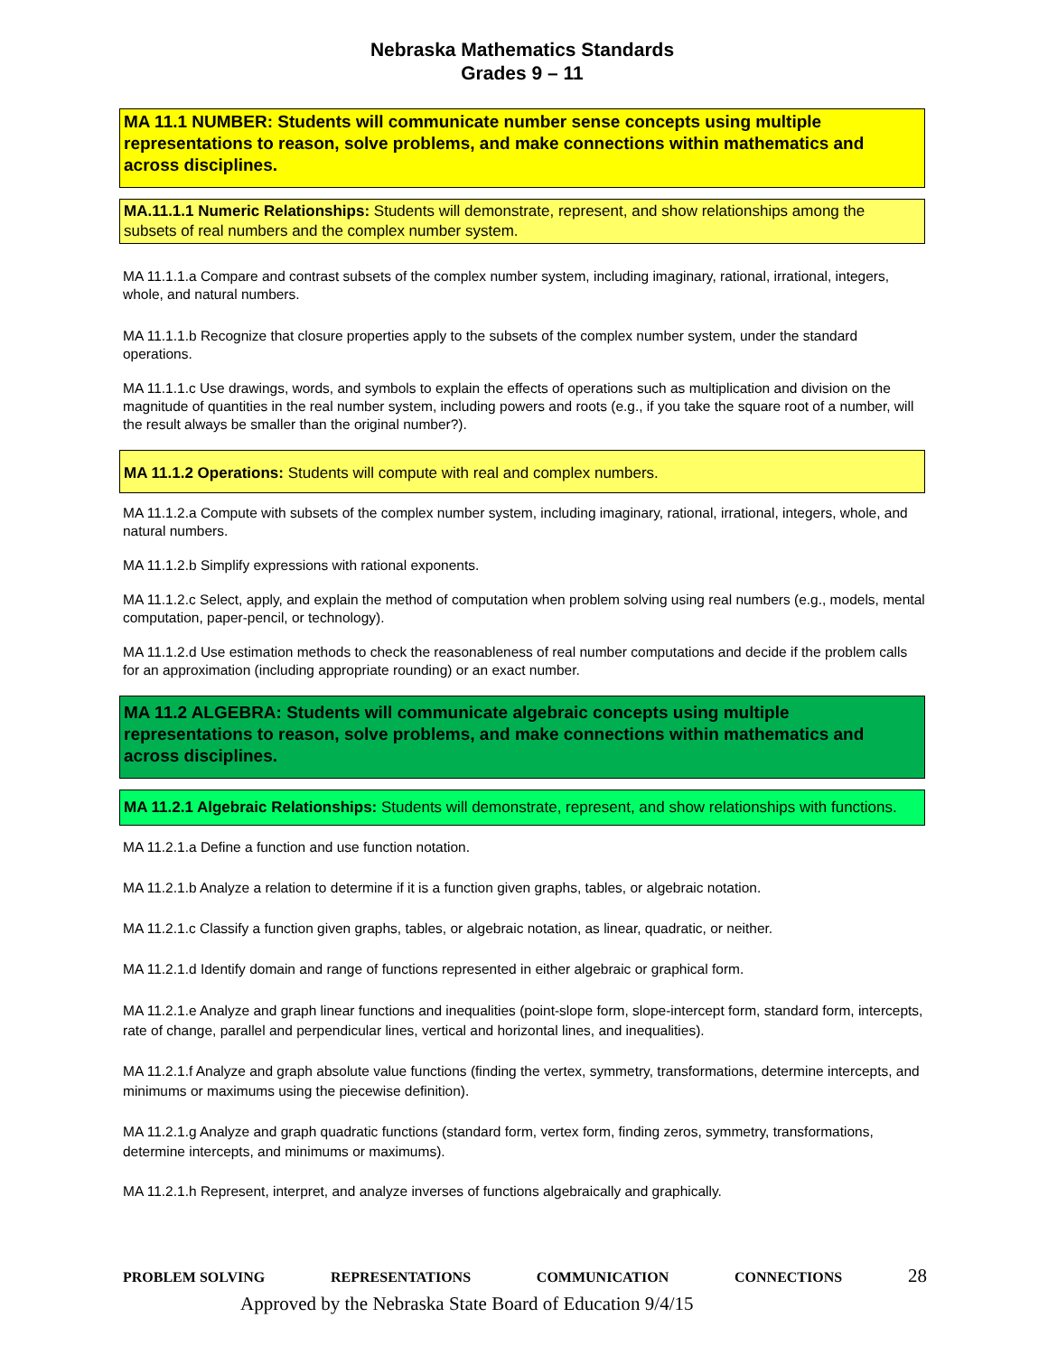Nebraska Mathematics Standards
Grades 9 – 11
MA 11.1 NUMBER: Students will communicate number sense concepts using multiple representations to reason, solve problems, and make connections within mathematics and across disciplines.
MA.11.1.1 Numeric Relationships: Students will demonstrate, represent, and show relationships among the subsets of real numbers and the complex number system.
MA 11.1.1.a Compare and contrast subsets of the complex number system, including imaginary, rational, irrational, integers, whole, and natural numbers.
MA 11.1.1.b Recognize that closure properties apply to the subsets of the complex number system, under the standard operations.
MA 11.1.1.c Use drawings, words, and symbols to explain the effects of operations such as multiplication and division on the magnitude of quantities in the real number system, including powers and roots (e.g., if you take the square root of a number, will the result always be smaller than the original number?).
MA 11.1.2 Operations: Students will compute with real and complex numbers.
MA 11.1.2.a Compute with subsets of the complex number system, including imaginary, rational, irrational, integers, whole, and natural numbers.
MA 11.1.2.b Simplify expressions with rational exponents.
MA 11.1.2.c Select, apply, and explain the method of computation when problem solving using real numbers (e.g., models, mental computation, paper-pencil, or technology).
MA 11.1.2.d Use estimation methods to check the reasonableness of real number computations and decide if the problem calls for an approximation (including appropriate rounding) or an exact number.
MA 11.2 ALGEBRA: Students will communicate algebraic concepts using multiple representations to reason, solve problems, and make connections within mathematics and across disciplines.
MA 11.2.1 Algebraic Relationships: Students will demonstrate, represent, and show relationships with functions.
MA 11.2.1.a Define a function and use function notation.
MA 11.2.1.b Analyze a relation to determine if it is a function given graphs, tables, or algebraic notation.
MA 11.2.1.c Classify a function given graphs, tables, or algebraic notation, as linear, quadratic, or neither.
MA 11.2.1.d Identify domain and range of functions represented in either algebraic or graphical form.
MA 11.2.1.e Analyze and graph linear functions and inequalities (point-slope form, slope-intercept form, standard form, intercepts, rate of change, parallel and perpendicular lines, vertical and horizontal lines, and inequalities).
MA 11.2.1.f Analyze and graph absolute value functions (finding the vertex, symmetry, transformations, determine intercepts, and minimums or maximums using the piecewise definition).
MA 11.2.1.g Analyze and graph quadratic functions (standard form, vertex form, finding zeros, symmetry, transformations, determine intercepts, and minimums or maximums).
MA 11.2.1.h Represent, interpret, and analyze inverses of functions algebraically and graphically.
PROBLEM SOLVING REPRESENTATIONS COMMUNICATION CONNECTIONS 28
Approved by the Nebraska State Board of Education 9/4/15